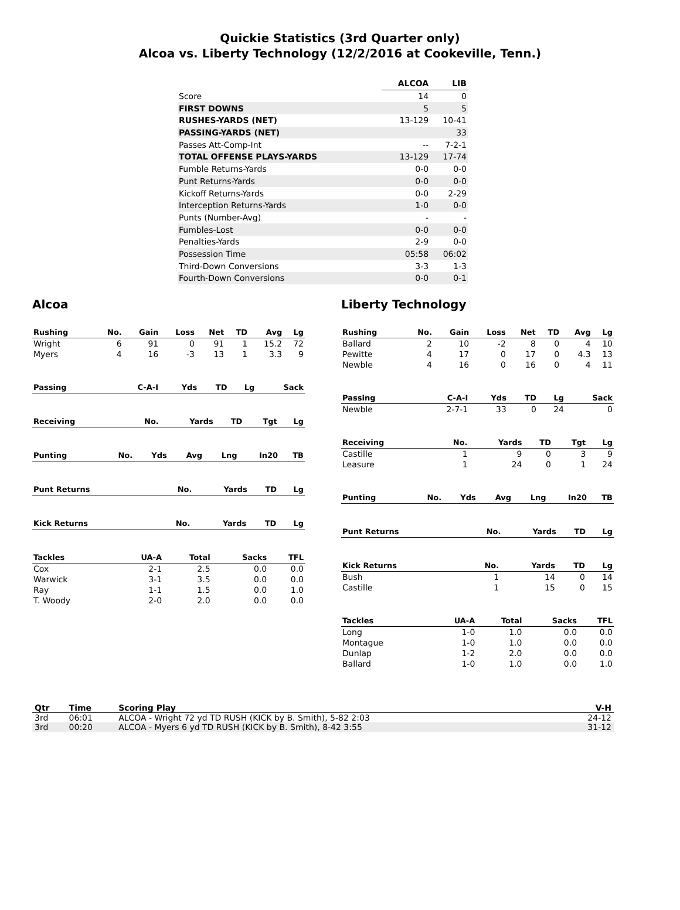Quickie Statistics (3rd Quarter only)
Alcoa vs. Liberty Technology (12/2/2016 at Cookeville, Tenn.)
| | ALCOA | LIB |
| --- | --- | --- |
| Score | 14 | 0 |
| FIRST DOWNS | 5 | 5 |
| RUSHES-YARDS (NET) | 13-129 | 10-41 |
| PASSING-YARDS (NET) | | 33 |
| Passes Att-Comp-Int | -- | 7-2-1 |
| TOTAL OFFENSE PLAYS-YARDS | 13-129 | 17-74 |
| Fumble Returns-Yards | 0-0 | 0-0 |
| Punt Returns-Yards | 0-0 | 0-0 |
| Kickoff Returns-Yards | 0-0 | 2-29 |
| Interception Returns-Yards | 1-0 | 0-0 |
| Punts (Number-Avg) | - | - |
| Fumbles-Lost | 0-0 | 0-0 |
| Penalties-Yards | 2-9 | 0-0 |
| Possession Time | 05:58 | 06:02 |
| Third-Down Conversions | 3-3 | 1-3 |
| Fourth-Down Conversions | 0-0 | 0-1 |
Alcoa
| Rushing | No. | Gain | Loss | Net | TD | Avg | Lg |
| --- | --- | --- | --- | --- | --- | --- | --- |
| Wright | 6 | 91 | 0 | 91 | 1 | 15.2 | 72 |
| Myers | 4 | 16 | -3 | 13 | 1 | 3.3 | 9 |
| Passing | C-A-I | Yds | TD | Lg | Sack |
| --- | --- | --- | --- | --- | --- |
| Receiving | No. | Yards | TD | Tgt | Lg |
| --- | --- | --- | --- | --- | --- |
| Punting | No. | Yds | Avg | Lng | In20 | TB |
| --- | --- | --- | --- | --- | --- | --- |
| Punt Returns | No. | Yards | TD | Lg |
| --- | --- | --- | --- | --- |
| Kick Returns | No. | Yards | TD | Lg |
| --- | --- | --- | --- | --- |
| Tackles | UA-A | Total | Sacks | TFL |
| --- | --- | --- | --- | --- |
| Cox | 2-1 | 2.5 | 0.0 | 0.0 |
| Warwick | 3-1 | 3.5 | 0.0 | 0.0 |
| Ray | 1-1 | 1.5 | 0.0 | 1.0 |
| T. Woody | 2-0 | 2.0 | 0.0 | 0.0 |
Liberty Technology
| Rushing | No. | Gain | Loss | Net | TD | Avg | Lg |
| --- | --- | --- | --- | --- | --- | --- | --- |
| Ballard | 2 | 10 | -2 | 8 | 0 | 4 | 10 |
| Pewitte | 4 | 17 | 0 | 17 | 0 | 4.3 | 13 |
| Newble | 4 | 16 | 0 | 16 | 0 | 4 | 11 |
| Passing | C-A-I | Yds | TD | Lg | Sack |
| --- | --- | --- | --- | --- | --- |
| Newble | 2-7-1 | 33 | 0 | 24 | 0 |
| Receiving | No. | Yards | TD | Tgt | Lg |
| --- | --- | --- | --- | --- | --- |
| Castille | 1 | 9 | 0 | 3 | 9 |
| Leasure | 1 | 24 | 0 | 1 | 24 |
| Punting | No. | Yds | Avg | Lng | In20 | TB |
| --- | --- | --- | --- | --- | --- | --- |
| Punt Returns | No. | Yards | TD | Lg |
| --- | --- | --- | --- | --- |
| Kick Returns | No. | Yards | TD | Lg |
| --- | --- | --- | --- | --- |
| Bush | 1 | 14 | 0 | 14 |
| Castille | 1 | 15 | 0 | 15 |
| Tackles | UA-A | Total | Sacks | TFL |
| --- | --- | --- | --- | --- |
| Long | 1-0 | 1.0 | 0.0 | 0.0 |
| Montague | 1-0 | 1.0 | 0.0 | 0.0 |
| Dunlap | 1-2 | 2.0 | 0.0 | 0.0 |
| Ballard | 1-0 | 1.0 | 0.0 | 1.0 |
| Qtr | Time | Scoring Play | V-H |
| --- | --- | --- | --- |
| 3rd | 06:01 | ALCOA - Wright 72 yd TD RUSH (KICK by B. Smith), 5-82 2:03 | 24-12 |
| 3rd | 00:20 | ALCOA - Myers 6 yd TD RUSH (KICK by B. Smith), 8-42 3:55 | 31-12 |